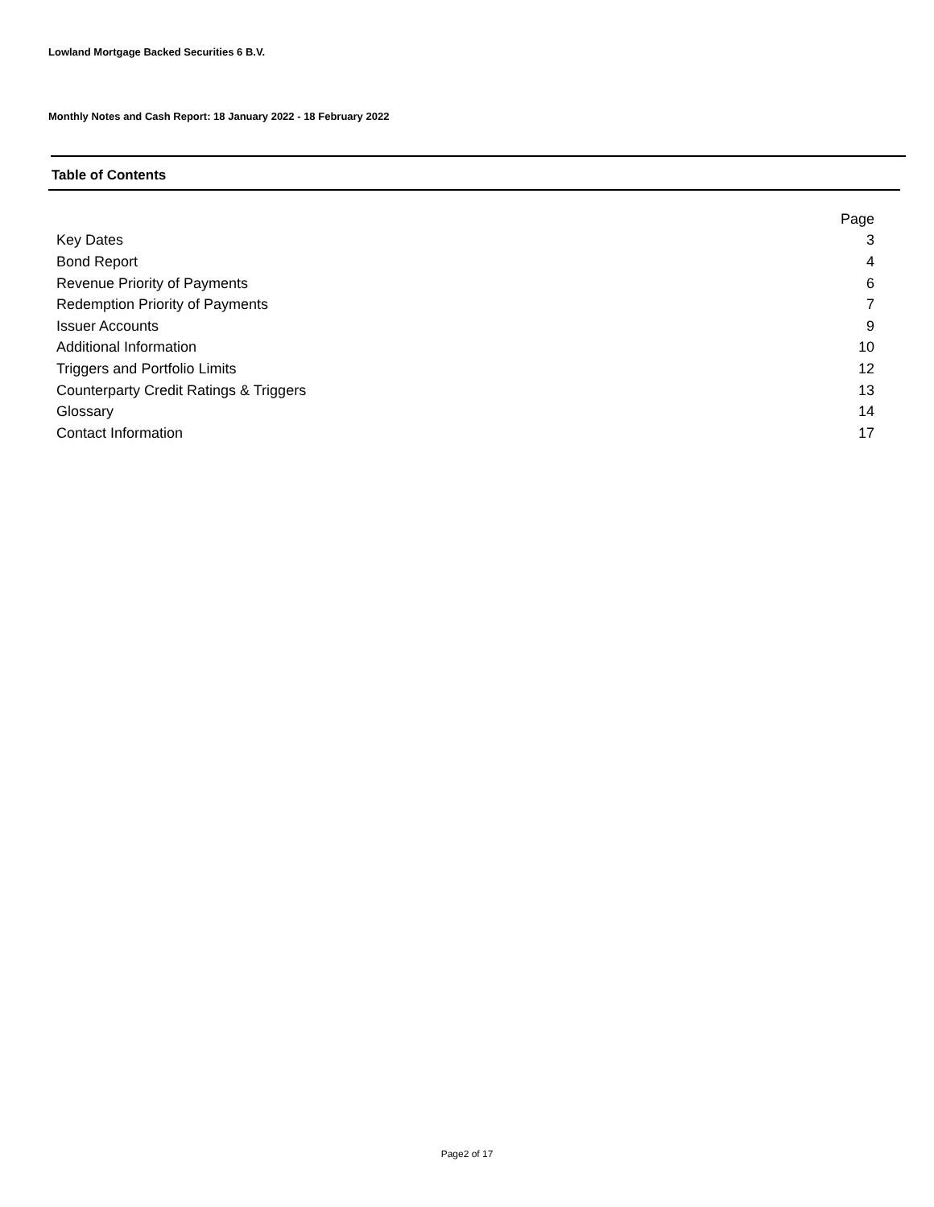Lowland Mortgage Backed Securities 6 B.V.
Monthly Notes and Cash Report: 18 January 2022 - 18 February 2022
Table of Contents
| | Page |
| --- | --- |
| Key Dates | 3 |
| Bond Report | 4 |
| Revenue Priority of Payments | 6 |
| Redemption Priority of Payments | 7 |
| Issuer Accounts | 9 |
| Additional Information | 10 |
| Triggers and Portfolio Limits | 12 |
| Counterparty Credit Ratings & Triggers | 13 |
| Glossary | 14 |
| Contact Information | 17 |
Page2 of 17